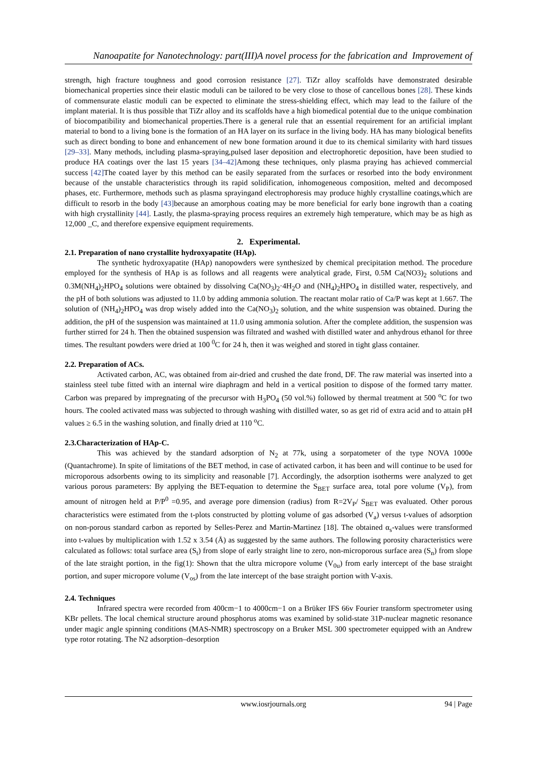Nanoapatite for Nanotechnology: part(III)A novel process for the fabrication and Improvement of
strength, high fracture toughness and good corrosion resistance [27]. TiZr alloy scaffolds have demonstrated desirable biomechanical properties since their elastic moduli can be tailored to be very close to those of cancellous bones [28]. These kinds of commensurate elastic moduli can be expected to eliminate the stress-shielding effect, which may lead to the failure of the implant material. It is thus possible that TiZr alloy and its scaffolds have a high biomedical potential due to the unique combination of biocompatibility and biomechanical properties.There is a general rule that an essential requirement for an artificial implant material to bond to a living bone is the formation of an HA layer on its surface in the living body. HA has many biological benefits such as direct bonding to bone and enhancement of new bone formation around it due to its chemical similarity with hard tissues [29–33]. Many methods, including plasma-spraying,pulsed laser deposition and electrophoretic deposition, have been studied to produce HA coatings over the last 15 years [34–42] Among these techniques, only plasma praying has achieved commercial success [42] The coated layer by this method can be easily separated from the surfaces or resorbed into the body environment because of the unstable characteristics through its rapid solidification, inhomogeneous composition, melted and decomposed phases, etc. Furthermore, methods such as plasma sprayingand electrophoresis may produce highly crystalline coatings,which are difficult to resorb in the body [43] because an amorphous coating may be more beneficial for early bone ingrowth than a coating with high crystallinity [44]. Lastly, the plasma-spraying process requires an extremely high temperature, which may be as high as 12,000 _C, and therefore expensive equipment requirements.
2. Experimental.
2.1. Preparation of nano crystallite hydroxyapatite (HAp).
The synthetic hydroxyapatite (HAp) nanopowders were synthesized by chemical precipitation method. The procedure employed for the synthesis of HAp is as follows and all reagents were analytical grade, First, 0.5M Ca(NO3)<sub>2</sub> solutions and 0.3M(NH<sub>4</sub>)<sub>2</sub>HPO<sub>4</sub> solutions were obtained by dissolving Ca(NO<sub>3</sub>)<sub>2</sub>·4H<sub>2</sub>O and (NH<sub>4</sub>)<sub>2</sub>HPO<sub>4</sub> in distilled water, respectively, and the pH of both solutions was adjusted to 11.0 by adding ammonia solution. The reactant molar ratio of Ca/P was kept at 1.667. The solution of (NH<sub>4</sub>)<sub>2</sub>HPO<sub>4</sub> was drop wisely added into the Ca(NO<sub>3</sub>)<sub>2</sub> solution, and the white suspension was obtained. During the addition, the pH of the suspension was maintained at 11.0 using ammonia solution. After the complete addition, the suspension was further stirred for 24 h. Then the obtained suspension was filtrated and washed with distilled water and anhydrous ethanol for three times. The resultant powders were dried at 100 <sup>0</sup>C for 24 h, then it was weighed and stored in tight glass container.
2.2. Preparation of ACs.
Activated carbon, AC, was obtained from air-dried and crushed the date frond, DF. The raw material was inserted into a stainless steel tube fitted with an internal wire diaphragm and held in a vertical position to dispose of the formed tarry matter. Carbon was prepared by impregnating of the precursor with H<sub>3</sub>PO<sub>4</sub> (50 vol.%) followed by thermal treatment at 500 <sup>o</sup>C for two hours. The cooled activated mass was subjected to through washing with distilled water, so as get rid of extra acid and to attain pH values ≥ 6.5 in the washing solution, and finally dried at 110 <sup>o</sup>C.
2.3.Characterization of HAp-C.
This was achieved by the standard adsorption of N<sub>2</sub> at 77k, using a sorpatometer of the type NOVA 1000e (Quantachrome). In spite of limitations of the BET method, in case of activated carbon, it has been and will continue to be used for microporous adsorbents owing to its simplicity and reasonable [7]. Accordingly, the adsorption isotherms were analyzed to get various porous parameters: By applying the BET-equation to determine the S<sub>BET</sub> surface area, total pore volume (V<sub>P</sub>), from amount of nitrogen held at P/P<sup>0</sup> =0.95, and average pore dimension (radius) from R=2V<sub>P</sub>/ S<sub>BET</sub> was evaluated. Other porous characteristics were estimated from the t-plots constructed by plotting volume of gas adsorbed (V<sub>a</sub>) versus t-values of adsorption on non-porous standard carbon as reported by Selles-Perez and Martin-Martinez [18]. The obtained α<sub>s</sub>-values were transformed into t-values by multiplication with 1.52 x 3.54 (Å) as suggested by the same authors. The following porosity characteristics were calculated as follows: total surface area (S<sub>t</sub>) from slope of early straight line to zero, non-microporous surface area (S<sub>n</sub>) from slope of the late straight portion, in the fig(1): Shown that the ultra micropore volume (V<sub>0u</sub>) from early intercept of the base straight portion, and super micropore volume (V<sub>os</sub>) from the late intercept of the base straight portion with V-axis.
2.4. Techniques
Infrared spectra were recorded from 400cm−1 to 4000cm−1 on a Brüker IFS 66v Fourier transform spectrometer using KBr pellets. The local chemical structure around phosphorus atoms was examined by solid-state 31P-nuclear magnetic resonance under magic angle spinning conditions (MAS-NMR) spectroscopy on a Bruker MSL 300 spectrometer equipped with an Andrew type rotor rotating. The N2 adsorption–desorption
www.iosrjournals.org 94 | Page